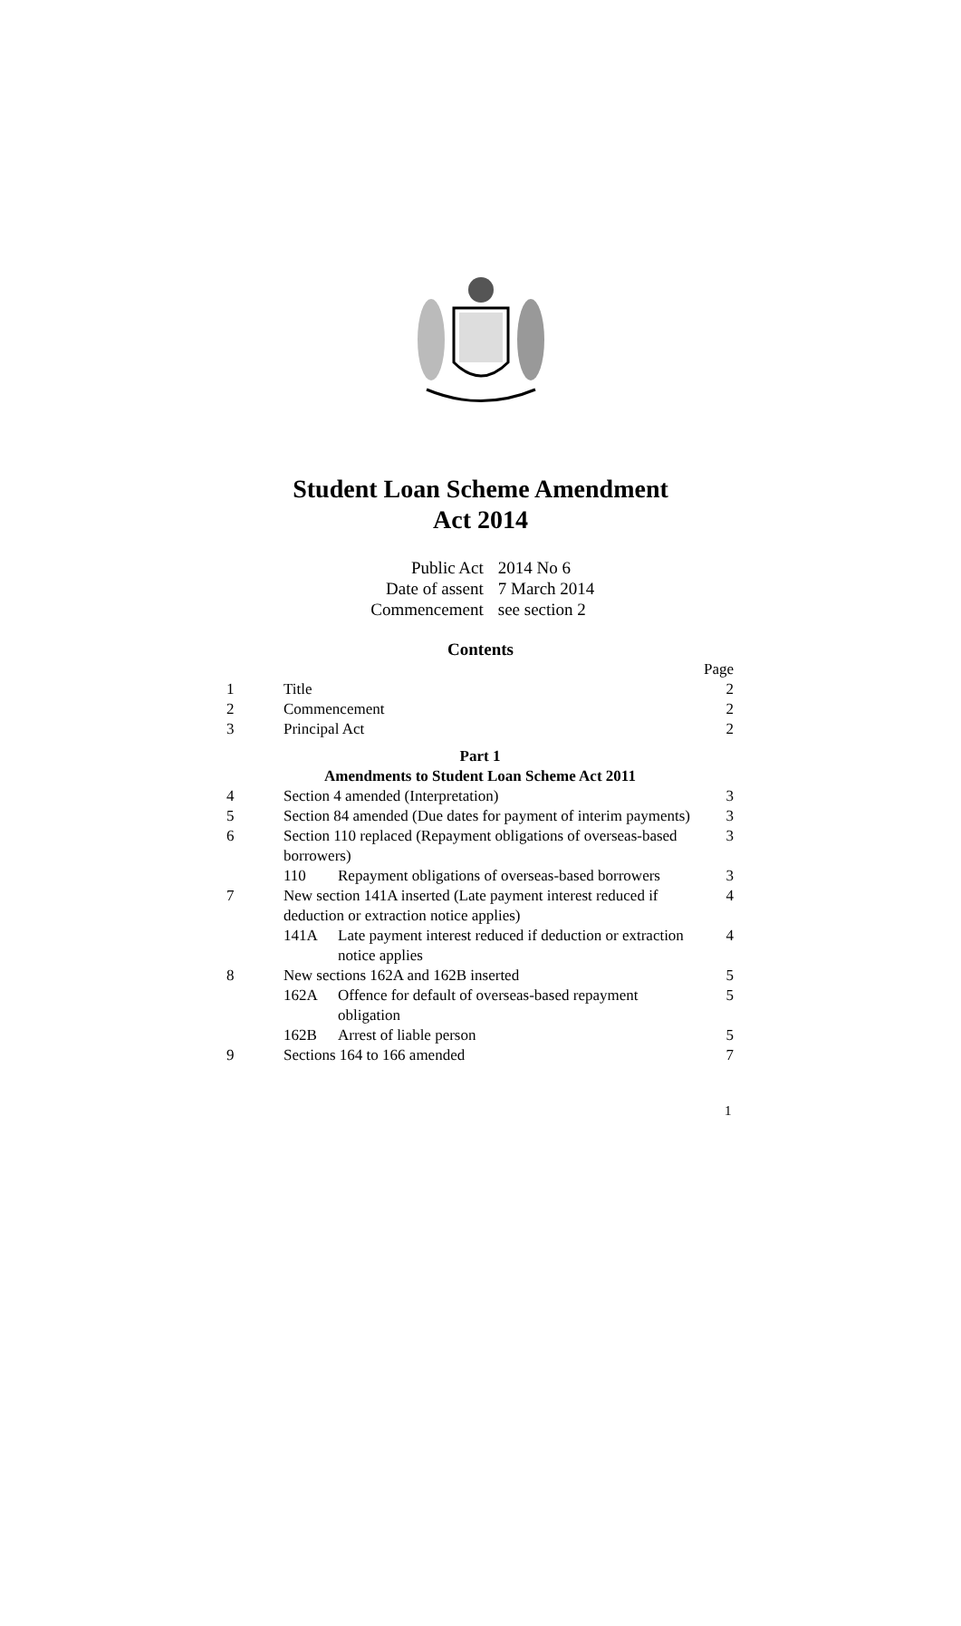Student Loan Scheme Amendment
Act 2014
| Public Act | 2014 No 6 |
| Date of assent | 7 March 2014 |
| Commencement | see section 2 |
Contents
| | | | Page |
| 1 | Title | | 2 |
| 2 | Commencement | | 2 |
| 3 | Principal Act | | 2 |
| Part 1 Amendments to Student Loan Scheme Act 2011 | | | |
| 4 | Section 4 amended (Interpretation) | | 3 |
| 5 | Section 84 amended (Due dates for payment of interim payments) | | 3 |
| 6 | Section 110 replaced (Repayment obligations of overseas-based borrowers) | | 3 |
| | 110 | Repayment obligations of overseas-based borrowers | 3 |
| 7 | New section 141A inserted (Late payment interest reduced if deduction or extraction notice applies) | | 4 |
| | 141A | Late payment interest reduced if deduction or extraction notice applies | 4 |
| 8 | New sections 162A and 162B inserted | | 5 |
| | 162A | Offence for default of overseas-based repayment obligation | 5 |
| | 162B | Arrest of liable person | 5 |
| 9 | Sections 164 to 166 amended | | 7 |
1